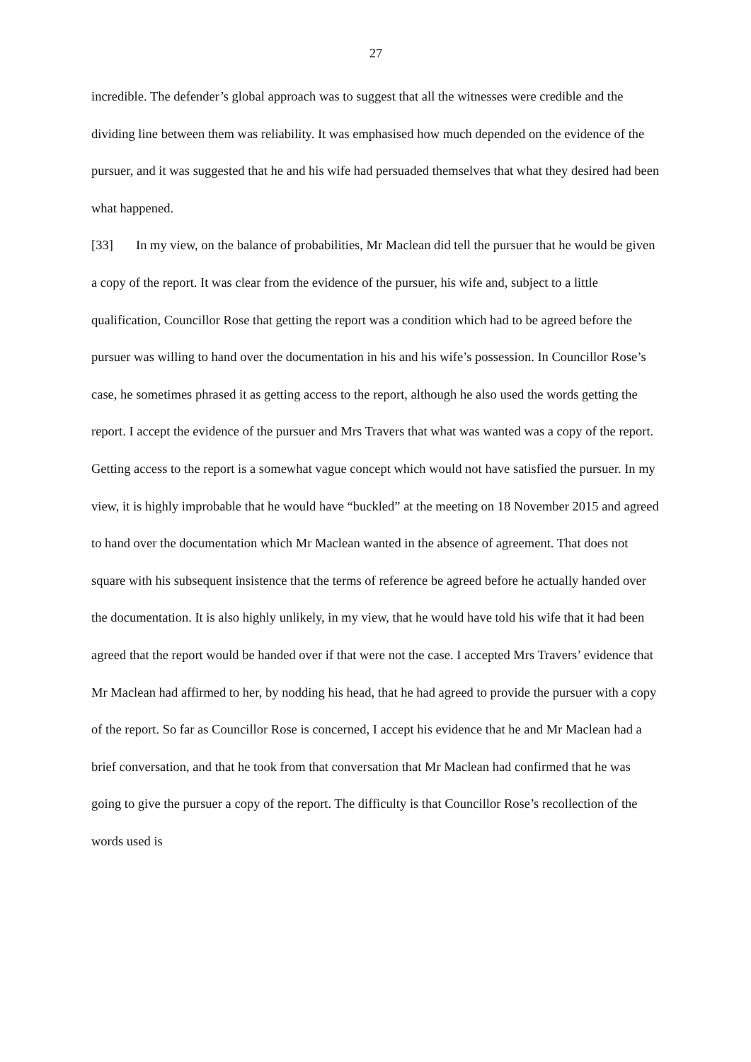27
incredible. The defender’s global approach was to suggest that all the witnesses were credible and the dividing line between them was reliability. It was emphasised how much depended on the evidence of the pursuer, and it was suggested that he and his wife had persuaded themselves that what they desired had been what happened.
[33] In my view, on the balance of probabilities, Mr Maclean did tell the pursuer that he would be given a copy of the report. It was clear from the evidence of the pursuer, his wife and, subject to a little qualification, Councillor Rose that getting the report was a condition which had to be agreed before the pursuer was willing to hand over the documentation in his and his wife’s possession. In Councillor Rose’s case, he sometimes phrased it as getting access to the report, although he also used the words getting the report. I accept the evidence of the pursuer and Mrs Travers that what was wanted was a copy of the report. Getting access to the report is a somewhat vague concept which would not have satisfied the pursuer. In my view, it is highly improbable that he would have “buckled” at the meeting on 18 November 2015 and agreed to hand over the documentation which Mr Maclean wanted in the absence of agreement. That does not square with his subsequent insistence that the terms of reference be agreed before he actually handed over the documentation. It is also highly unlikely, in my view, that he would have told his wife that it had been agreed that the report would be handed over if that were not the case. I accepted Mrs Travers’ evidence that Mr Maclean had affirmed to her, by nodding his head, that he had agreed to provide the pursuer with a copy of the report. So far as Councillor Rose is concerned, I accept his evidence that he and Mr Maclean had a brief conversation, and that he took from that conversation that Mr Maclean had confirmed that he was going to give the pursuer a copy of the report. The difficulty is that Councillor Rose’s recollection of the words used is